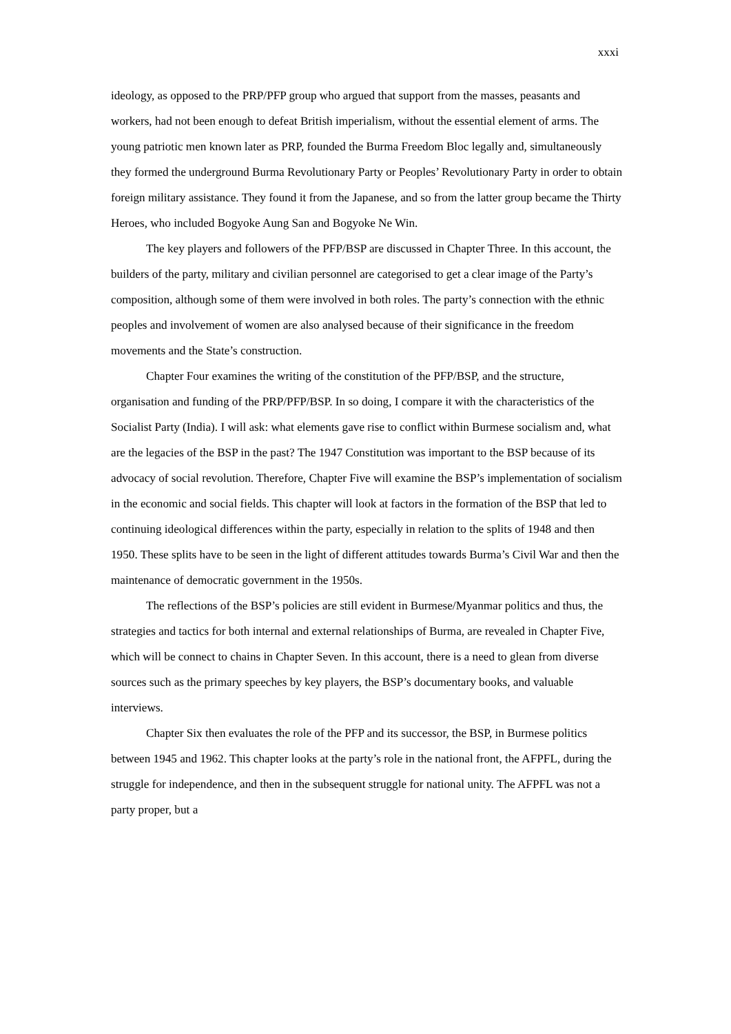xxxi
ideology, as opposed to the PRP/PFP group who argued that support from the masses, peasants and workers, had not been enough to defeat British imperialism, without the essential element of arms. The young patriotic men known later as PRP, founded the Burma Freedom Bloc legally and, simultaneously they formed the underground Burma Revolutionary Party or Peoples’ Revolutionary Party in order to obtain foreign military assistance. They found it from the Japanese, and so from the latter group became the Thirty Heroes, who included Bogyoke Aung San and Bogyoke Ne Win.
The key players and followers of the PFP/BSP are discussed in Chapter Three. In this account, the builders of the party, military and civilian personnel are categorised to get a clear image of the Party’s composition, although some of them were involved in both roles. The party’s connection with the ethnic peoples and involvement of women are also analysed because of their significance in the freedom movements and the State’s construction.
Chapter Four examines the writing of the constitution of the PFP/BSP, and the structure, organisation and funding of the PRP/PFP/BSP. In so doing, I compare it with the characteristics of the Socialist Party (India). I will ask: what elements gave rise to conflict within Burmese socialism and, what are the legacies of the BSP in the past? The 1947 Constitution was important to the BSP because of its advocacy of social revolution. Therefore, Chapter Five will examine the BSP’s implementation of socialism in the economic and social fields. This chapter will look at factors in the formation of the BSP that led to continuing ideological differences within the party, especially in relation to the splits of 1948 and then 1950. These splits have to be seen in the light of different attitudes towards Burma’s Civil War and then the maintenance of democratic government in the 1950s.
The reflections of the BSP’s policies are still evident in Burmese/Myanmar politics and thus, the strategies and tactics for both internal and external relationships of Burma, are revealed in Chapter Five, which will be connect to chains in Chapter Seven. In this account, there is a need to glean from diverse sources such as the primary speeches by key players, the BSP’s documentary books, and valuable interviews.
Chapter Six then evaluates the role of the PFP and its successor, the BSP, in Burmese politics between 1945 and 1962. This chapter looks at the party’s role in the national front, the AFPFL, during the struggle for independence, and then in the subsequent struggle for national unity. The AFPFL was not a party proper, but a